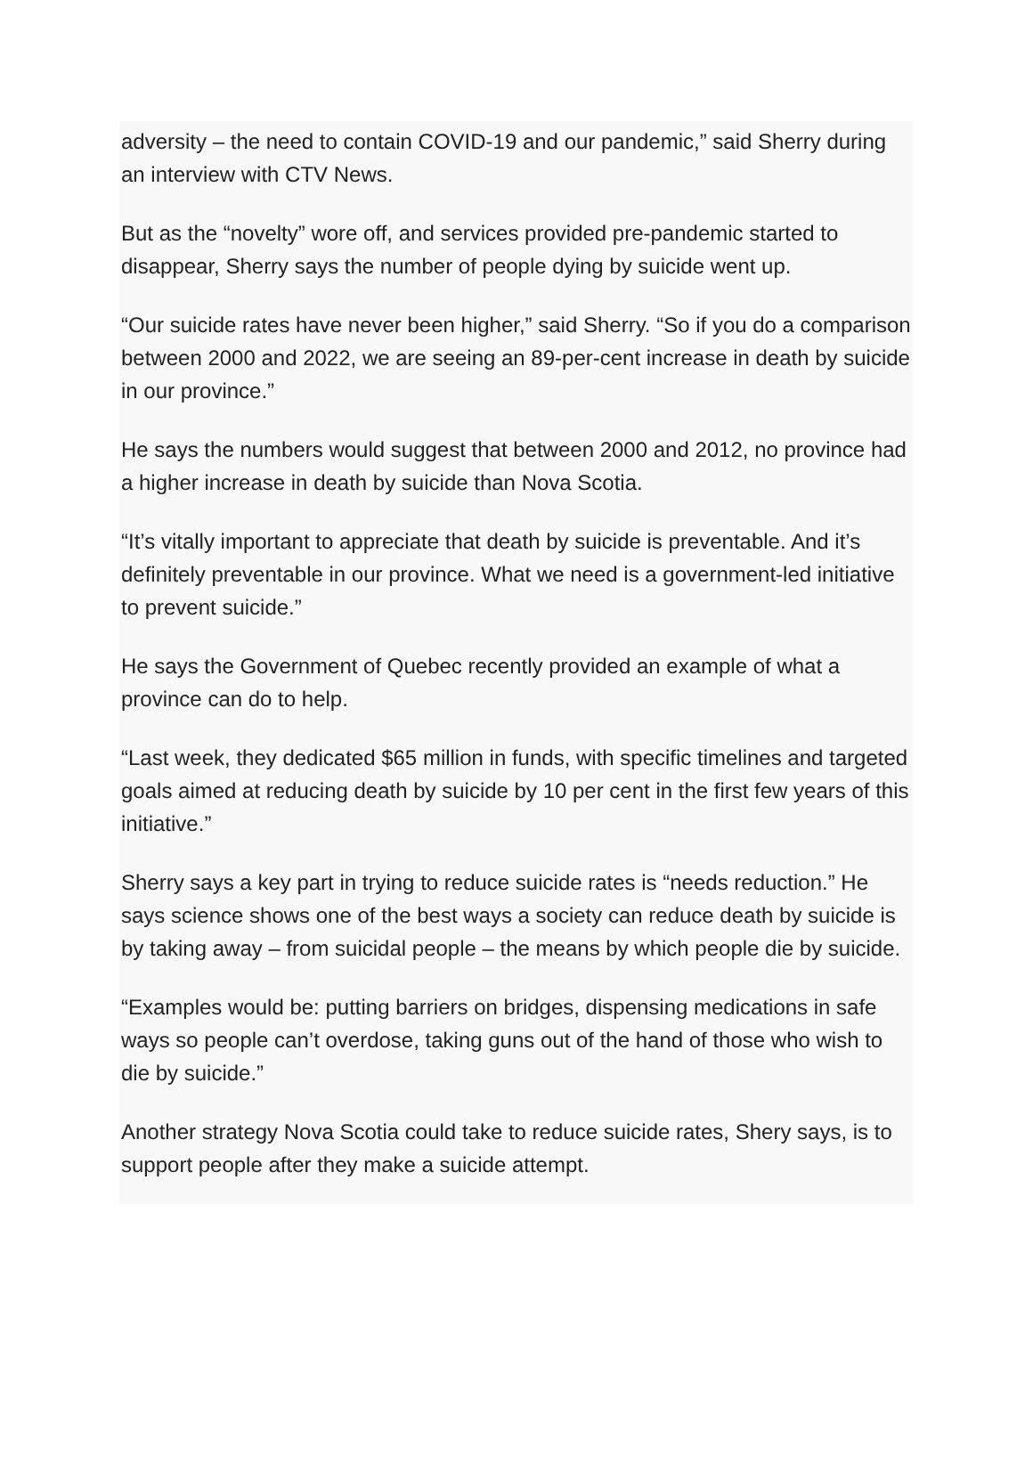adversity – the need to contain COVID-19 and our pandemic,” said Sherry during an interview with CTV News.
But as the “novelty” wore off, and services provided pre-pandemic started to disappear, Sherry says the number of people dying by suicide went up.
“Our suicide rates have never been higher,” said Sherry. “So if you do a comparison between 2000 and 2022, we are seeing an 89-per-cent increase in death by suicide in our province.”
He says the numbers would suggest that between 2000 and 2012, no province had a higher increase in death by suicide than Nova Scotia.
“It’s vitally important to appreciate that death by suicide is preventable. And it’s definitely preventable in our province. What we need is a government-led initiative to prevent suicide.”
He says the Government of Quebec recently provided an example of what a province can do to help.
“Last week, they dedicated $65 million in funds, with specific timelines and targeted goals aimed at reducing death by suicide by 10 per cent in the first few years of this initiative.”
Sherry says a key part in trying to reduce suicide rates is “needs reduction.” He says science shows one of the best ways a society can reduce death by suicide is by taking away – from suicidal people – the means by which people die by suicide.
“Examples would be: putting barriers on bridges, dispensing medications in safe ways so people can’t overdose, taking guns out of the hand of those who wish to die by suicide.”
Another strategy Nova Scotia could take to reduce suicide rates, Shery says, is to support people after they make a suicide attempt.